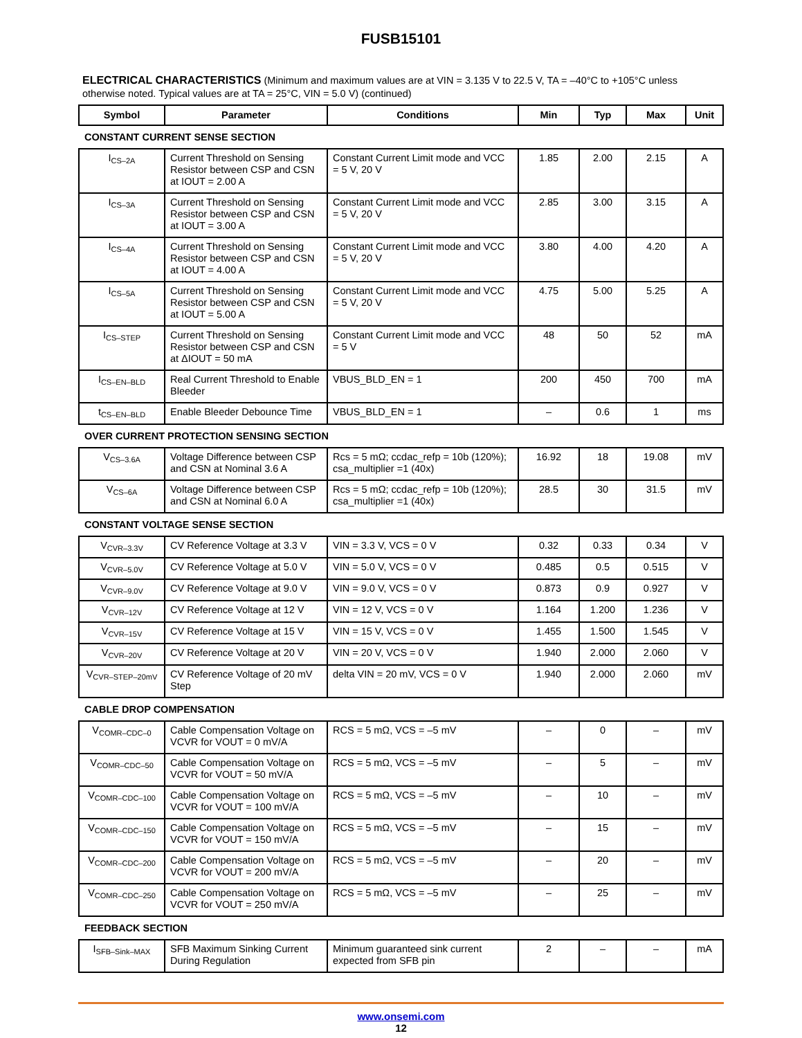FUSB15101
ELECTRICAL CHARACTERISTICS (Minimum and maximum values are at VIN = 3.135 V to 22.5 V, TA = –40°C to +105°C unless otherwise noted. Typical values are at TA = 25°C, VIN = 5.0 V) (continued)
| Symbol | Parameter | Conditions | Min | Typ | Max | Unit |
| --- | --- | --- | --- | --- | --- | --- |
| CONSTANT CURRENT SENSE SECTION | | | | | | |
| I<sub>CS–2A</sub> | Current Threshold on Sensing Resistor between CSP and CSN at IOUT = 2.00 A | Constant Current Limit mode and VCC = 5 V, 20 V | 1.85 | 2.00 | 2.15 | A |
| I<sub>CS–3A</sub> | Current Threshold on Sensing Resistor between CSP and CSN at IOUT = 3.00 A | Constant Current Limit mode and VCC = 5 V, 20 V | 2.85 | 3.00 | 3.15 | A |
| I<sub>CS–4A</sub> | Current Threshold on Sensing Resistor between CSP and CSN at IOUT = 4.00 A | Constant Current Limit mode and VCC = 5 V, 20 V | 3.80 | 4.00 | 4.20 | A |
| I<sub>CS–5A</sub> | Current Threshold on Sensing Resistor between CSP and CSN at IOUT = 5.00 A | Constant Current Limit mode and VCC = 5 V, 20 V | 4.75 | 5.00 | 5.25 | A |
| I<sub>CS–STEP</sub> | Current Threshold on Sensing Resistor between CSP and CSN at ΔIOUT = 50 mA | Constant Current Limit mode and VCC = 5 V | 48 | 50 | 52 | mA |
| I<sub>CS–EN–BLD</sub> | Real Current Threshold to Enable Bleeder | VBUS_BLD_EN = 1 | 200 | 450 | 700 | mA |
| t<sub>CS–EN–BLD</sub> | Enable Bleeder Debounce Time | VBUS_BLD_EN = 1 | – | 0.6 | 1 | ms |
| OVER CURRENT PROTECTION SENSING SECTION | | | | | | |
| V<sub>CS–3.6A</sub> | Voltage Difference between CSP and CSN at Nominal 3.6 A | Rcs = 5 mΩ; ccdac_refp = 10b (120%); csa_multiplier =1 (40x) | 16.92 | 18 | 19.08 | mV |
| V<sub>CS–6A</sub> | Voltage Difference between CSP and CSN at Nominal 6.0 A | Rcs = 5 mΩ; ccdac_refp = 10b (120%); csa_multiplier =1 (40x) | 28.5 | 30 | 31.5 | mV |
| CONSTANT VOLTAGE SENSE SECTION | | | | | | |
| V<sub>CVR–3.3V</sub> | CV Reference Voltage at 3.3 V | VIN = 3.3 V, VCS = 0 V | 0.32 | 0.33 | 0.34 | V |
| V<sub>CVR–5.0V</sub> | CV Reference Voltage at 5.0 V | VIN = 5.0 V, VCS = 0 V | 0.485 | 0.5 | 0.515 | V |
| V<sub>CVR–9.0V</sub> | CV Reference Voltage at 9.0 V | VIN = 9.0 V, VCS = 0 V | 0.873 | 0.9 | 0.927 | V |
| V<sub>CVR–12V</sub> | CV Reference Voltage at 12 V | VIN = 12 V, VCS = 0 V | 1.164 | 1.200 | 1.236 | V |
| V<sub>CVR–15V</sub> | CV Reference Voltage at 15 V | VIN = 15 V, VCS = 0 V | 1.455 | 1.500 | 1.545 | V |
| V<sub>CVR–20V</sub> | CV Reference Voltage at 20 V | VIN = 20 V, VCS = 0 V | 1.940 | 2.000 | 2.060 | V |
| V<sub>CVR–STEP–20mV</sub> | CV Reference Voltage of 20 mV Step | delta VIN = 20 mV, VCS = 0 V | 1.940 | 2.000 | 2.060 | mV |
| CABLE DROP COMPENSATION | | | | | | |
| V<sub>COMR–CDC–0</sub> | Cable Compensation Voltage on VCVR for VOUT = 0 mV/A | RCS = 5 mΩ, VCS = –5 mV | – | 0 | – | mV |
| V<sub>COMR–CDC–50</sub> | Cable Compensation Voltage on VCVR for VOUT = 50 mV/A | RCS = 5 mΩ, VCS = –5 mV | – | 5 | – | mV |
| V<sub>COMR–CDC–100</sub> | Cable Compensation Voltage on VCVR for VOUT = 100 mV/A | RCS = 5 mΩ, VCS = –5 mV | – | 10 | – | mV |
| V<sub>COMR–CDC–150</sub> | Cable Compensation Voltage on VCVR for VOUT = 150 mV/A | RCS = 5 mΩ, VCS = –5 mV | – | 15 | – | mV |
| V<sub>COMR–CDC–200</sub> | Cable Compensation Voltage on VCVR for VOUT = 200 mV/A | RCS = 5 mΩ, VCS = –5 mV | – | 20 | – | mV |
| V<sub>COMR–CDC–250</sub> | Cable Compensation Voltage on VCVR for VOUT = 250 mV/A | RCS = 5 mΩ, VCS = –5 mV | – | 25 | – | mV |
| FEEDBACK SECTION | | | | | | |
| I<sub>SFB–Sink–MAX</sub> | SFB Maximum Sinking Current During Regulation | Minimum guaranteed sink current expected from SFB pin | 2 | – | – | mA |
www.onsemi.com
12